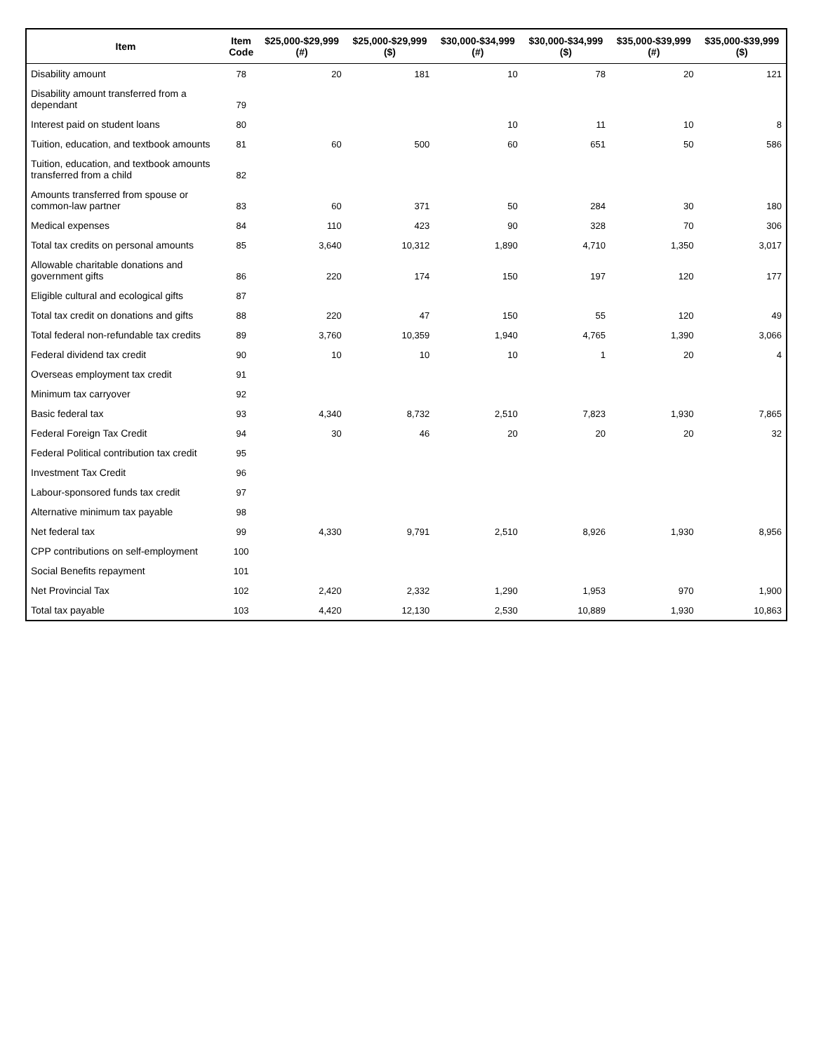| Item | Item Code | $25,000-$29,999 (#) | $25,000-$29,999 ($) | $30,000-$34,999 (#) | $30,000-$34,999 ($) | $35,000-$39,999 (#) | $35,000-$39,999 ($) |
| --- | --- | --- | --- | --- | --- | --- | --- |
| Disability amount | 78 | 20 | 181 | 10 | 78 | 20 | 121 |
| Disability amount transferred from a dependant | 79 | | | | | | |
| Interest paid on student loans | 80 | | | 10 | 11 | 10 | 8 |
| Tuition, education, and textbook amounts | 81 | 60 | 500 | 60 | 651 | 50 | 586 |
| Tuition, education, and textbook amounts transferred from a child | 82 | | | | | | |
| Amounts transferred from spouse or common-law partner | 83 | 60 | 371 | 50 | 284 | 30 | 180 |
| Medical expenses | 84 | 110 | 423 | 90 | 328 | 70 | 306 |
| Total tax credits on personal amounts | 85 | 3,640 | 10,312 | 1,890 | 4,710 | 1,350 | 3,017 |
| Allowable charitable donations and government gifts | 86 | 220 | 174 | 150 | 197 | 120 | 177 |
| Eligible cultural and ecological gifts | 87 | | | | | | |
| Total tax credit on donations and gifts | 88 | 220 | 47 | 150 | 55 | 120 | 49 |
| Total federal non-refundable tax credits | 89 | 3,760 | 10,359 | 1,940 | 4,765 | 1,390 | 3,066 |
| Federal dividend tax credit | 90 | 10 | 10 | 10 | 1 | 20 | 4 |
| Overseas employment tax credit | 91 | | | | | | |
| Minimum tax carryover | 92 | | | | | | |
| Basic federal tax | 93 | 4,340 | 8,732 | 2,510 | 7,823 | 1,930 | 7,865 |
| Federal Foreign Tax Credit | 94 | 30 | 46 | 20 | 20 | 20 | 32 |
| Federal Political contribution tax credit | 95 | | | | | | |
| Investment Tax Credit | 96 | | | | | | |
| Labour-sponsored funds tax credit | 97 | | | | | | |
| Alternative minimum tax payable | 98 | | | | | | |
| Net federal tax | 99 | 4,330 | 9,791 | 2,510 | 8,926 | 1,930 | 8,956 |
| CPP contributions on self-employment | 100 | | | | | | |
| Social Benefits repayment | 101 | | | | | | |
| Net Provincial Tax | 102 | 2,420 | 2,332 | 1,290 | 1,953 | 970 | 1,900 |
| Total tax payable | 103 | 4,420 | 12,130 | 2,530 | 10,889 | 1,930 | 10,863 |